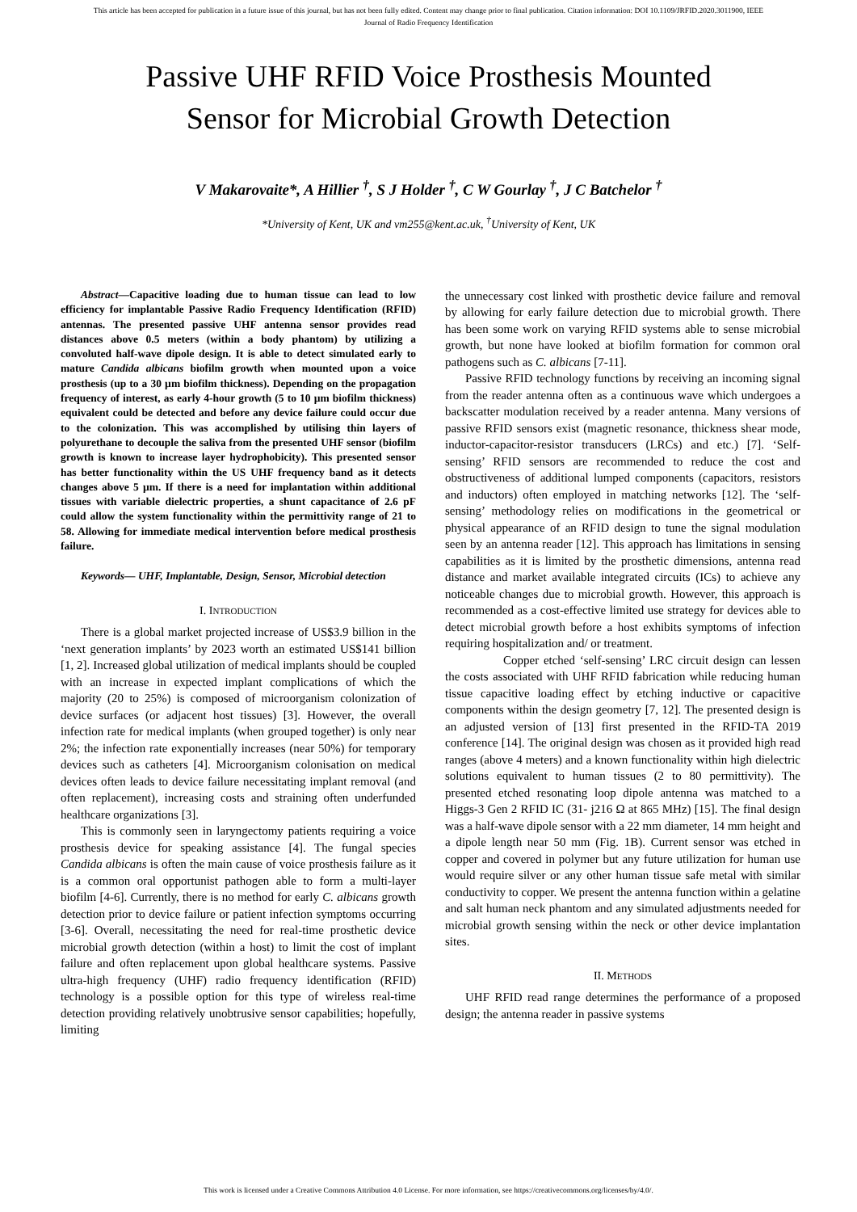This article has been accepted for publication in a future issue of this journal, but has not been fully edited. Content may change prior to final publication. Citation information: DOI 10.1109/JRFID.2020.3011900, IEEE
Journal of Radio Frequency Identification
Passive UHF RFID Voice Prosthesis Mounted Sensor for Microbial Growth Detection
V Makarovaite*, A Hillier <sup>†</sup>, S J Holder <sup>†</sup>, C W Gourlay <sup>†</sup>, J C Batchelor <sup>†</sup>
*University of Kent, UK and vm255@kent.ac.uk, <sup>†</sup>University of Kent, UK
Abstract—Capacitive loading due to human tissue can lead to low efficiency for implantable Passive Radio Frequency Identification (RFID) antennas. The presented passive UHF antenna sensor provides read distances above 0.5 meters (within a body phantom) by utilizing a convoluted half-wave dipole design. It is able to detect simulated early to mature Candida albicans biofilm growth when mounted upon a voice prosthesis (up to a 30 µm biofilm thickness). Depending on the propagation frequency of interest, as early 4-hour growth (5 to 10 µm biofilm thickness) equivalent could be detected and before any device failure could occur due to the colonization. This was accomplished by utilising thin layers of polyurethane to decouple the saliva from the presented UHF sensor (biofilm growth is known to increase layer hydrophobicity). This presented sensor has better functionality within the US UHF frequency band as it detects changes above 5 µm. If there is a need for implantation within additional tissues with variable dielectric properties, a shunt capacitance of 2.6 pF could allow the system functionality within the permittivity range of 21 to 58. Allowing for immediate medical intervention before medical prosthesis failure.
Keywords— UHF, Implantable, Design, Sensor, Microbial detection
I. INTRODUCTION
There is a global market projected increase of US$3.9 billion in the ‘next generation implants’ by 2023 worth an estimated US$141 billion [1, 2]. Increased global utilization of medical implants should be coupled with an increase in expected implant complications of which the majority (20 to 25%) is composed of microorganism colonization of device surfaces (or adjacent host tissues) [3]. However, the overall infection rate for medical implants (when grouped together) is only near 2%; the infection rate exponentially increases (near 50%) for temporary devices such as catheters [4]. Microorganism colonisation on medical devices often leads to device failure necessitating implant removal (and often replacement), increasing costs and straining often underfunded healthcare organizations [3].
This is commonly seen in laryngectomy patients requiring a voice prosthesis device for speaking assistance [4]. The fungal species Candida albicans is often the main cause of voice prosthesis failure as it is a common oral opportunist pathogen able to form a multi-layer biofilm [4-6]. Currently, there is no method for early C. albicans growth detection prior to device failure or patient infection symptoms occurring [3-6]. Overall, necessitating the need for real-time prosthetic device microbial growth detection (within a host) to limit the cost of implant failure and often replacement upon global healthcare systems. Passive ultra-high frequency (UHF) radio frequency identification (RFID) technology is a possible option for this type of wireless real-time detection providing relatively unobtrusive sensor capabilities; hopefully, limiting
the unnecessary cost linked with prosthetic device failure and removal by allowing for early failure detection due to microbial growth. There has been some work on varying RFID systems able to sense microbial growth, but none have looked at biofilm formation for common oral pathogens such as C. albicans [7-11].
Passive RFID technology functions by receiving an incoming signal from the reader antenna often as a continuous wave which undergoes a backscatter modulation received by a reader antenna. Many versions of passive RFID sensors exist (magnetic resonance, thickness shear mode, inductor-capacitor-resistor transducers (LRCs) and etc.) [7]. ‘Self-sensing’ RFID sensors are recommended to reduce the cost and obstructiveness of additional lumped components (capacitors, resistors and inductors) often employed in matching networks [12]. The ‘self-sensing’ methodology relies on modifications in the geometrical or physical appearance of an RFID design to tune the signal modulation seen by an antenna reader [12]. This approach has limitations in sensing capabilities as it is limited by the prosthetic dimensions, antenna read distance and market available integrated circuits (ICs) to achieve any noticeable changes due to microbial growth. However, this approach is recommended as a cost-effective limited use strategy for devices able to detect microbial growth before a host exhibits symptoms of infection requiring hospitalization and/ or treatment.
Copper etched ‘self-sensing’ LRC circuit design can lessen the costs associated with UHF RFID fabrication while reducing human tissue capacitive loading effect by etching inductive or capacitive components within the design geometry [7, 12]. The presented design is an adjusted version of [13] first presented in the RFID-TA 2019 conference [14]. The original design was chosen as it provided high read ranges (above 4 meters) and a known functionality within high dielectric solutions equivalent to human tissues (2 to 80 permittivity). The presented etched resonating loop dipole antenna was matched to a Higgs-3 Gen 2 RFID IC (31- j216 Ω at 865 MHz) [15]. The final design was a half-wave dipole sensor with a 22 mm diameter, 14 mm height and a dipole length near 50 mm (Fig. 1B). Current sensor was etched in copper and covered in polymer but any future utilization for human use would require silver or any other human tissue safe metal with similar conductivity to copper. We present the antenna function within a gelatine and salt human neck phantom and any simulated adjustments needed for microbial growth sensing within the neck or other device implantation sites.
II. METHODS
UHF RFID read range determines the performance of a proposed design; the antenna reader in passive systems
This work is licensed under a Creative Commons Attribution 4.0 License. For more information, see https://creativecommons.org/licenses/by/4.0/.